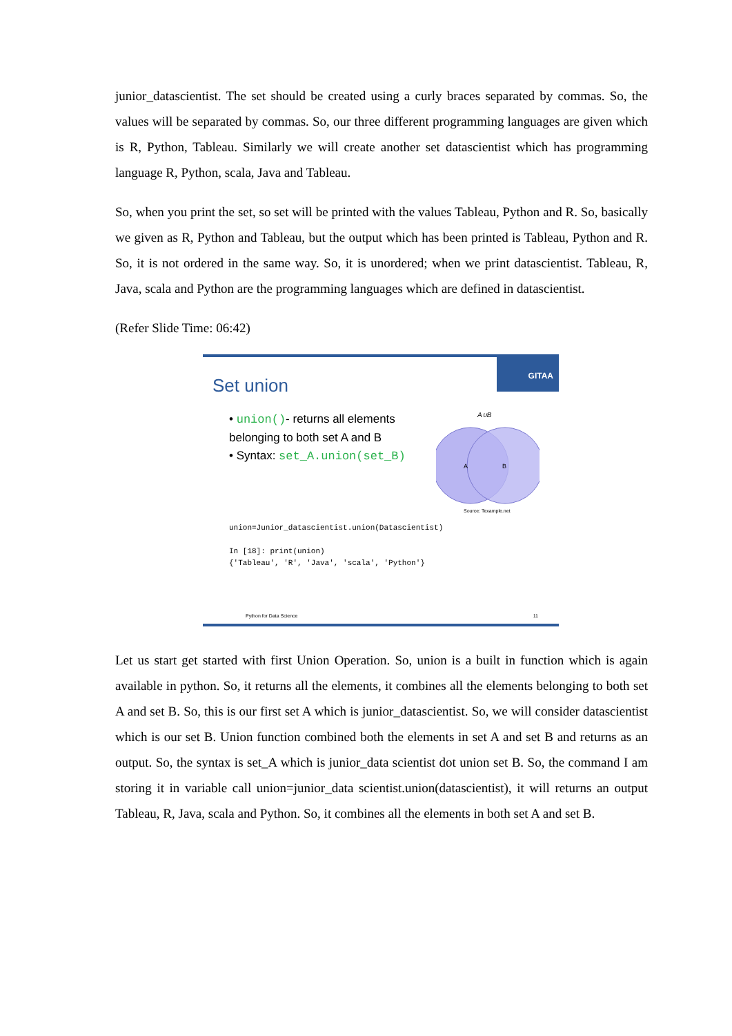junior_datascientist. The set should be created using a curly braces separated by commas. So, the values will be separated by commas. So, our three different programming languages are given which is R, Python, Tableau. Similarly we will create another set datascientist which has programming language R, Python, scala, Java and Tableau.
So, when you print the set, so set will be printed with the values Tableau, Python and R. So, basically we given as R, Python and Tableau, but the output which has been printed is Tableau, Python and R. So, it is not ordered in the same way. So, it is unordered; when we print datascientist. Tableau, R, Java, scala and Python are the programming languages which are defined in datascientist.
(Refer Slide Time: 06:42)
GITAA
Set union
• union()- returns all elements belonging to both set A and B
• Syntax: set_A.union(set_B)
A∪B
A
B
Source: Texample.net
union=Junior_datascientist.union(Datascientist)
In [18]: print(union)
{'Tableau', 'R', 'Java', 'scala', 'Python'}
Python for Data Science 11
Let us start get started with first Union Operation. So, union is a built in function which is again available in python. So, it returns all the elements, it combines all the elements belonging to both set A and set B. So, this is our first set A which is junior_datascientist. So, we will consider datascientist which is our set B. Union function combined both the elements in set A and set B and returns as an output. So, the syntax is set_A which is junior_data scientist dot union set B. So, the command I am storing it in variable call union=junior_data scientist.union(datascientist), it will returns an output Tableau, R, Java, scala and Python. So, it combines all the elements in both set A and set B.